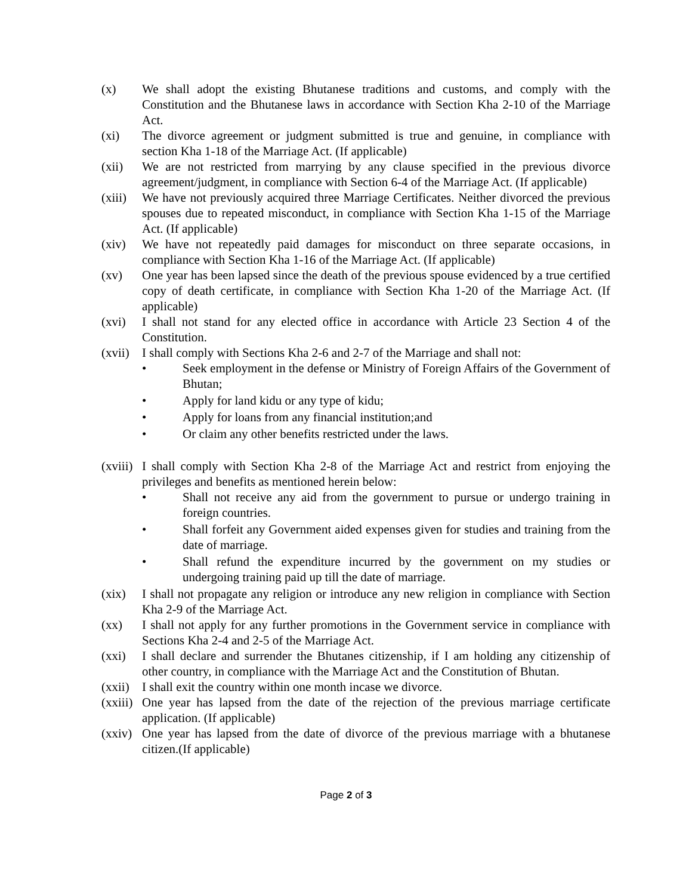(x) We shall adopt the existing Bhutanese traditions and customs, and comply with the Constitution and the Bhutanese laws in accordance with Section Kha 2-10 of the Marriage Act.
(xi) The divorce agreement or judgment submitted is true and genuine, in compliance with section Kha 1-18 of the Marriage Act. (If applicable)
(xii) We are not restricted from marrying by any clause specified in the previous divorce agreement/judgment, in compliance with Section 6-4 of the Marriage Act. (If applicable)
(xiii)
We have not previously acquired three Marriage Certificates. Neither divorced the previous spouses due to repeated misconduct, in compliance with Section Kha 1-15 of the Marriage Act. (If applicable)
(xiv) We have not repeatedly paid damages for misconduct on three separate occasions, in compliance with Section Kha 1-16 of the Marriage Act. (If applicable)
(xv) One year has been lapsed since the death of the previous spouse evidenced by a true certified copy of death certificate, in compliance with Section Kha 1-20 of the Marriage Act. (If applicable)
(xvi) I shall not stand for any elected office in accordance with Article 23 Section 4 of the Constitution.
(xvii)
I shall comply with Sections Kha 2-6 and 2-7 of the Marriage and shall not:
• Seek employment in the defense or Ministry of Foreign Affairs of the Government of Bhutan;
• Apply for land kidu or any type of kidu;
• Apply for loans from any financial institution;and
• Or claim any other benefits restricted under the laws.
(xviii)
I shall comply with Section Kha 2-8 of the Marriage Act and restrict from enjoying the privileges and benefits as mentioned herein below:
• Shall not receive any aid from the government to pursue or undergo training in foreign countries.
• Shall forfeit any Government aided expenses given for studies and training from the date of marriage.
• Shall refund the expenditure incurred by the government on my studies or undergoing training paid up till the date of marriage.
(xix) I shall not propagate any religion or introduce any new religion in compliance with Section Kha 2-9 of the Marriage Act.
(xx) I shall not apply for any further promotions in the Government service in compliance with Sections Kha 2-4 and 2-5 of the Marriage Act.
(xxi) I shall declare and surrender the Bhutanes citizenship, if I am holding any citizenship of other country, in compliance with the Marriage Act and the Constitution of Bhutan.
(xxii)
I shall exit the country within one month incase we divorce.
(xxiii)
One year has lapsed from the date of the rejection of the previous marriage certificate application. (If applicable)
(xxiv)
One year has lapsed from the date of divorce of the previous marriage with a bhutanese citizen.(If applicable)
Page 2 of 3